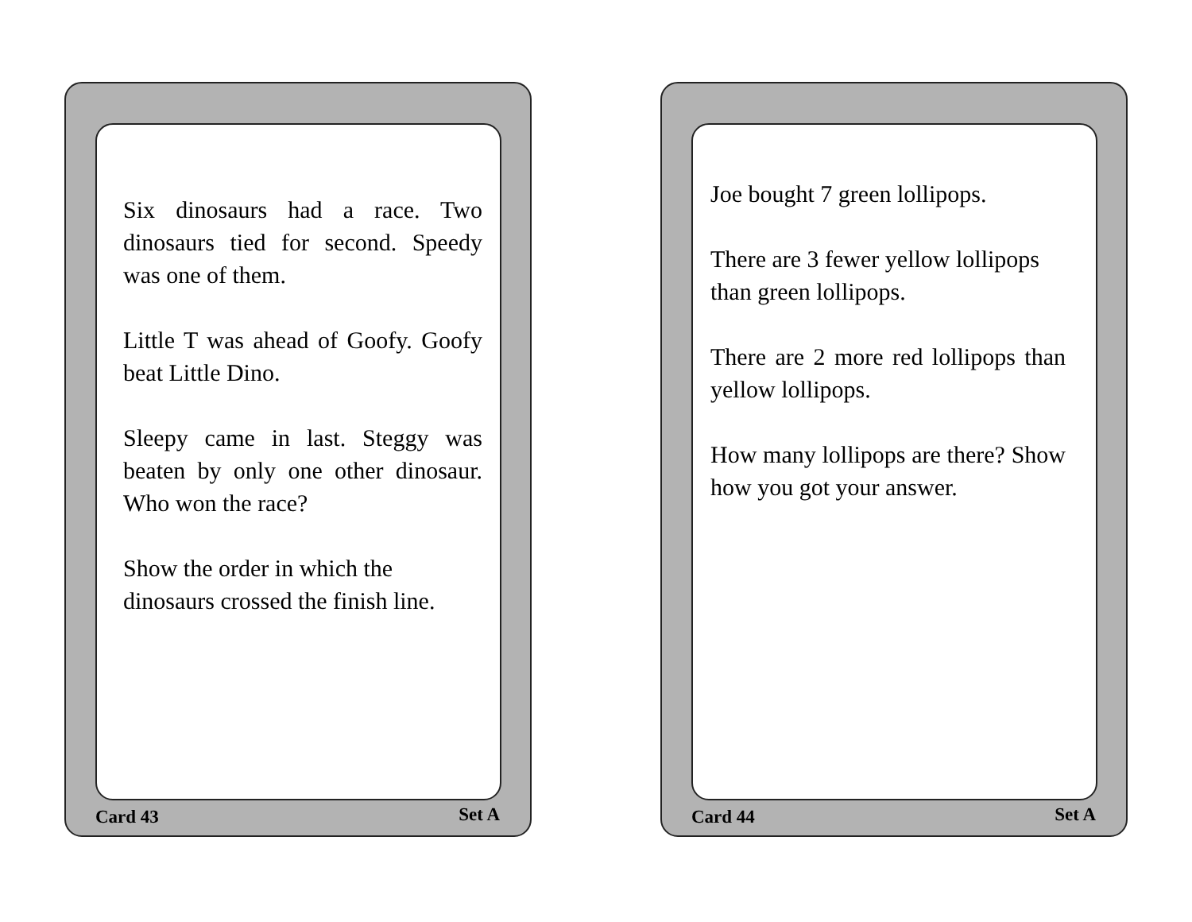Six dinosaurs had a race. Two dinosaurs tied for second. Speedy was one of them.
Little T was ahead of Goofy. Goofy beat Little Dino.
Sleepy came in last. Steggy was beaten by only one other dinosaur. Who won the race?
Show the order in which the dinosaurs crossed the finish line.
Card 43 Set A
Joe bought 7 green lollipops.
There are 3 fewer yellow lollipops than green lollipops.
There are 2 more red lollipops than yellow lollipops.
How many lollipops are there? Show how you got your answer.
Card 44 Set A